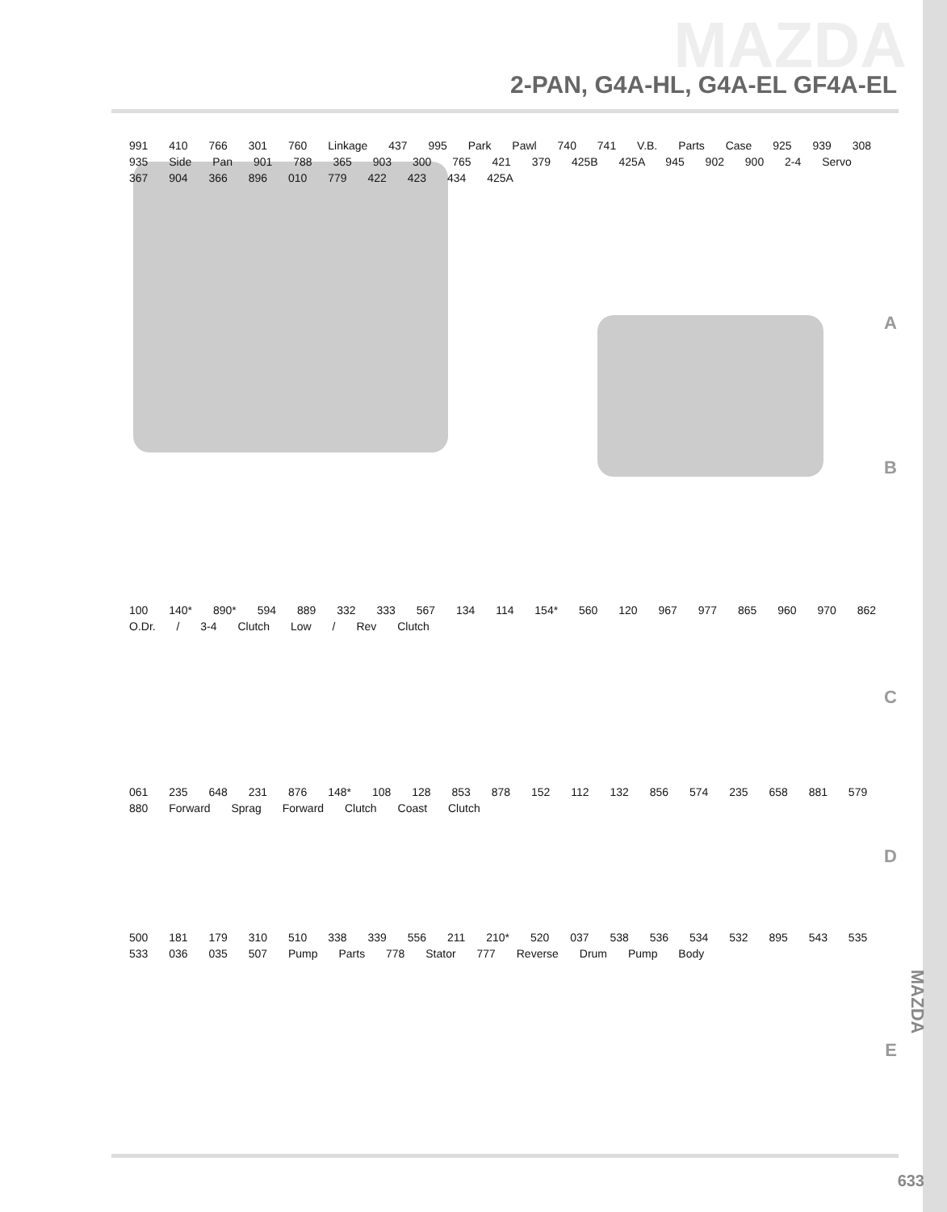MAZDA
2-PAN, G4A-HL, G4A-EL GF4A-EL
991 410 766 301 760 Linkage 437 995 Park Pawl 740 741 V.B. Parts Case 925 939 308 935 Side Pan 901 788 365 903 300 765 421 379 425B 425A 945 902 900 2-4 Servo 367 904 366 896 010 779 422 423 434 425A
A
B
100 140* 890* 594 889 332 333 567 134 114 154* 560 120 967 977 865 960 970 862 O.Dr. / 3-4 Clutch Low / Rev Clutch
C
061 235 648 231 876 148* 108 128 853 878 152 112 132 856 574 235 658 881 579 880 Forward Sprag Forward Clutch Coast Clutch
D
500 181 179 310 510 338 339 556 211 210* 520 037 538 536 534 532 895 543 535 533 036 035 507 Pump Parts 778 Stator 777 Reverse Drum Pump Body
E
MAZDA
633